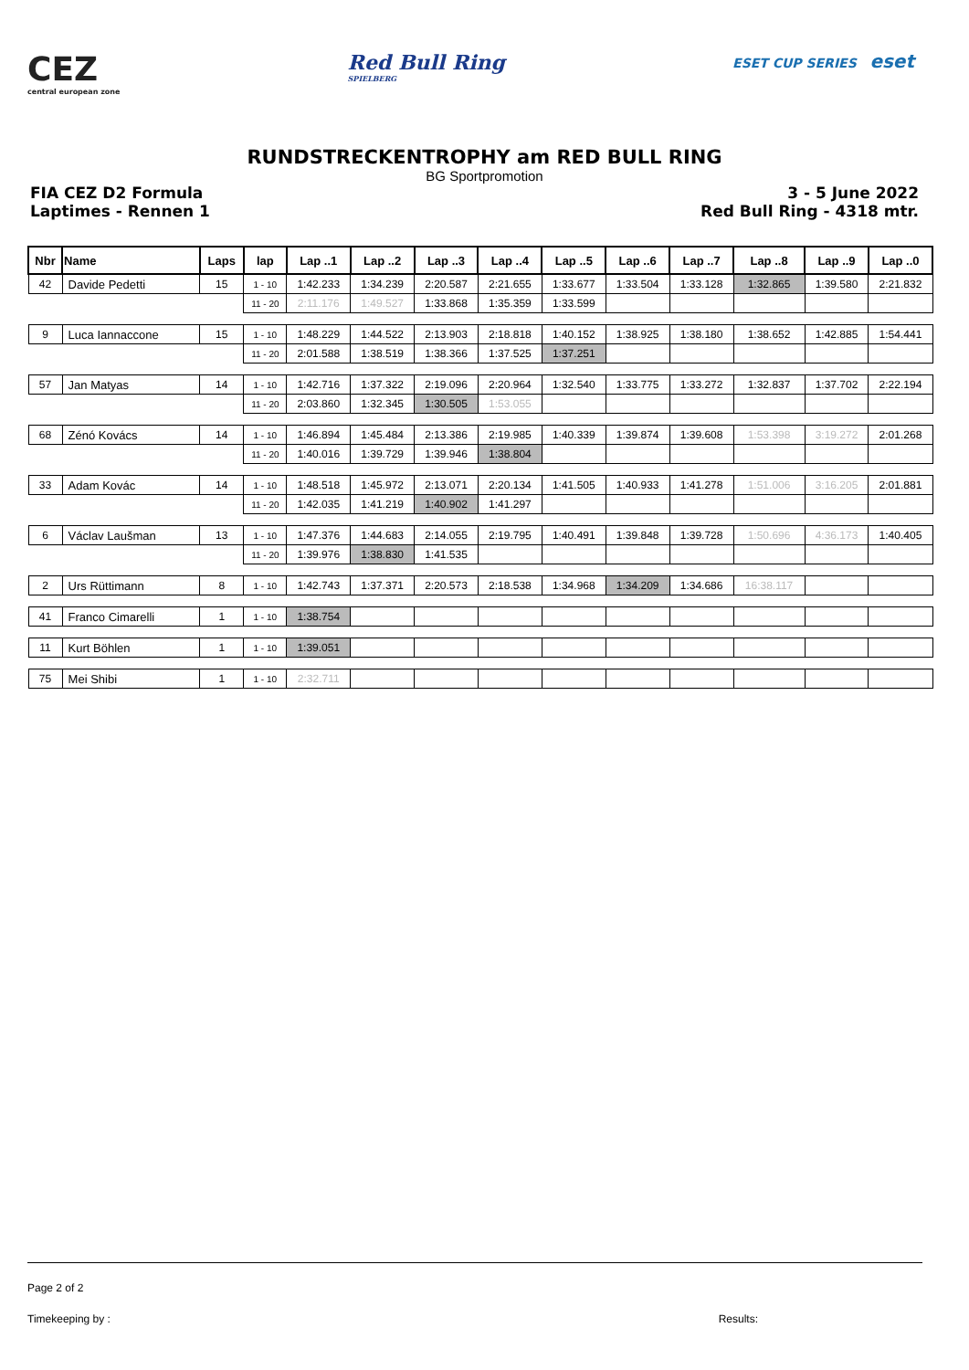CEZ
central european zone
Red Bull Ring
SPIELBERG
ESET CUP SERIES eset
RUNDSTRECKENTROPHY am RED BULL RING
BG Sportpromotion
FIA CEZ D2 Formula
Laptimes - Rennen 1
3 - 5 June 2022
Red Bull Ring - 4318 mtr.
| Nbr | Name | Laps | lap | Lap ..1 | Lap ..2 | Lap ..3 | Lap ..4 | Lap ..5 | Lap ..6 | Lap ..7 | Lap ..8 | Lap ..9 | Lap ..0 |
| --- | --- | --- | --- | --- | --- | --- | --- | --- | --- | --- | --- | --- | --- |
| 42 | Davide Pedetti | 15 | 1 - 10 | 1:42.233 | 1:34.239 | 2:20.587 | 2:21.655 | 1:33.677 | 1:33.504 | 1:33.128 | 1:32.865 | 1:39.580 | 2:21.832 |
| | | | 11 - 20 | 2:11.176 | 1:49.527 | 1:33.868 | 1:35.359 | 1:33.599 | | | | | |
| 9 | Luca Iannaccone | 15 | 1 - 10 | 1:48.229 | 1:44.522 | 2:13.903 | 2:18.818 | 1:40.152 | 1:38.925 | 1:38.180 | 1:38.652 | 1:42.885 | 1:54.441 |
| | | | 11 - 20 | 2:01.588 | 1:38.519 | 1:38.366 | 1:37.525 | 1:37.251 | | | | | |
| 57 | Jan Matyas | 14 | 1 - 10 | 1:42.716 | 1:37.322 | 2:19.096 | 2:20.964 | 1:32.540 | 1:33.775 | 1:33.272 | 1:32.837 | 1:37.702 | 2:22.194 |
| | | | 11 - 20 | 2:03.860 | 1:32.345 | 1:30.505 | 1:53.055 | | | | | | |
| 68 | Zénó Kovács | 14 | 1 - 10 | 1:46.894 | 1:45.484 | 2:13.386 | 2:19.985 | 1:40.339 | 1:39.874 | 1:39.608 | 1:53.398 | 3:19.272 | 2:01.268 |
| | | | 11 - 20 | 1:40.016 | 1:39.729 | 1:39.946 | 1:38.804 | | | | | | |
| 33 | Adam Kovác | 14 | 1 - 10 | 1:48.518 | 1:45.972 | 2:13.071 | 2:20.134 | 1:41.505 | 1:40.933 | 1:41.278 | 1:51.006 | 3:16.205 | 2:01.881 |
| | | | 11 - 20 | 1:42.035 | 1:41.219 | 1:40.902 | 1:41.297 | | | | | | |
| 6 | Václav Laušman | 13 | 1 - 10 | 1:47.376 | 1:44.683 | 2:14.055 | 2:19.795 | 1:40.491 | 1:39.848 | 1:39.728 | 1:50.696 | 4:36.173 | 1:40.405 |
| | | | 11 - 20 | 1:39.976 | 1:38.830 | 1:41.535 | | | | | | | |
| 2 | Urs Rüttimann | 8 | 1 - 10 | 1:42.743 | 1:37.371 | 2:20.573 | 2:18.538 | 1:34.968 | 1:34.209 | 1:34.686 | 16:38.117 | | |
| 41 | Franco Cimarelli | 1 | 1 - 10 | 1:38.754 | | | | | | | | | |
| 11 | Kurt Böhlen | 1 | 1 - 10 | 1:39.051 | | | | | | | | | |
| 75 | Mei Shibi | 1 | 1 - 10 | 2:32.711 | | | | | | | | | |
Page 2 of 2
Timekeeping by : Results: